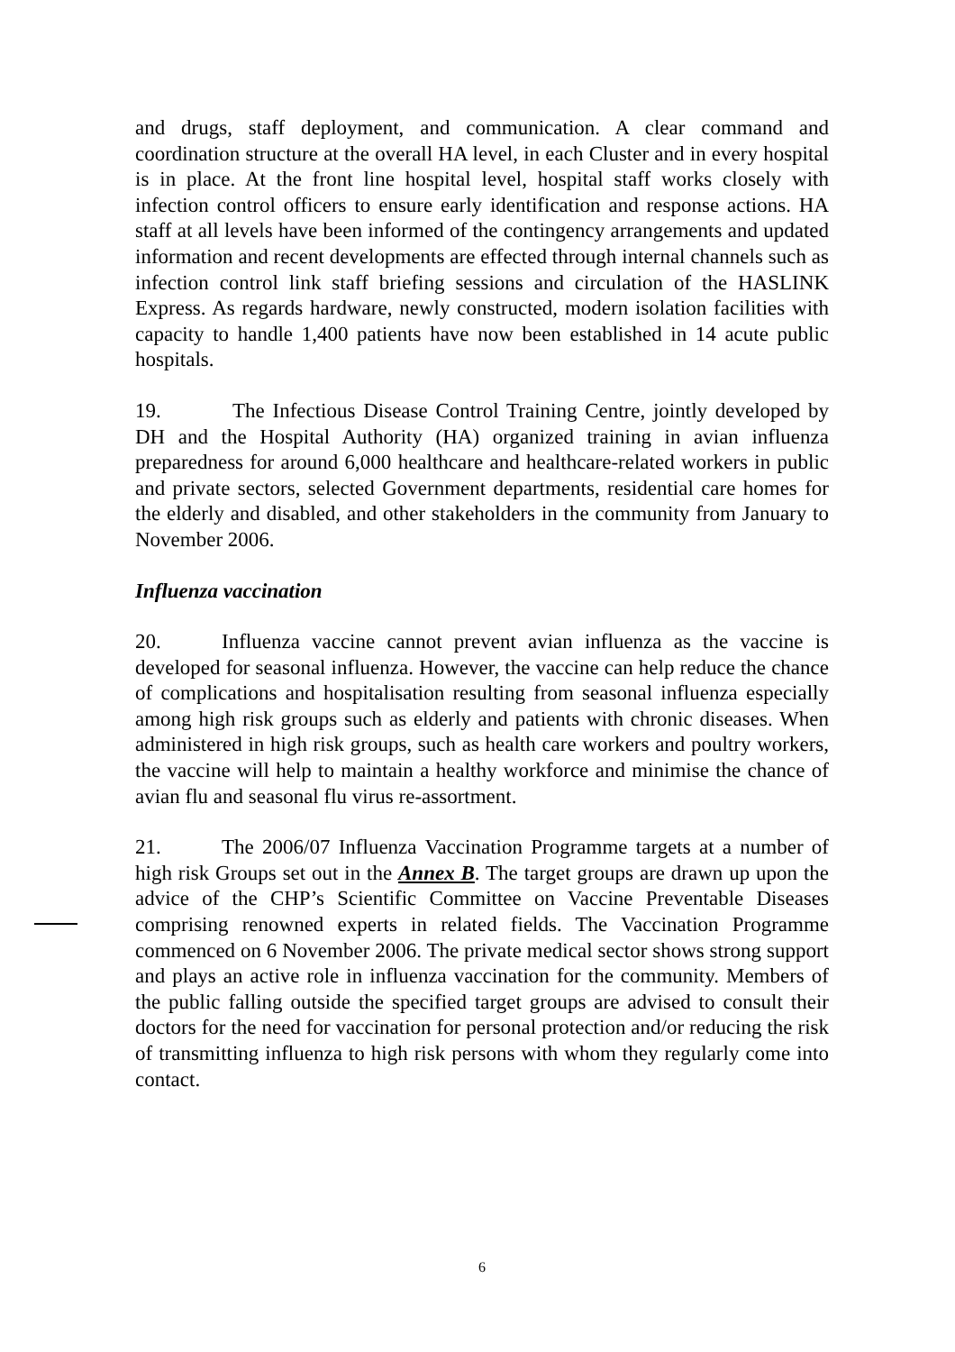and drugs, staff deployment, and communication. A clear command and coordination structure at the overall HA level, in each Cluster and in every hospital is in place. At the front line hospital level, hospital staff works closely with infection control officers to ensure early identification and response actions. HA staff at all levels have been informed of the contingency arrangements and updated information and recent developments are effected through internal channels such as infection control link staff briefing sessions and circulation of the HASLINK Express. As regards hardware, newly constructed, modern isolation facilities with capacity to handle 1,400 patients have now been established in 14 acute public hospitals.
19. The Infectious Disease Control Training Centre, jointly developed by DH and the Hospital Authority (HA) organized training in avian influenza preparedness for around 6,000 healthcare and healthcare-related workers in public and private sectors, selected Government departments, residential care homes for the elderly and disabled, and other stakeholders in the community from January to November 2006.
Influenza vaccination
20. Influenza vaccine cannot prevent avian influenza as the vaccine is developed for seasonal influenza. However, the vaccine can help reduce the chance of complications and hospitalisation resulting from seasonal influenza especially among high risk groups such as elderly and patients with chronic diseases. When administered in high risk groups, such as health care workers and poultry workers, the vaccine will help to maintain a healthy workforce and minimise the chance of avian flu and seasonal flu virus re-assortment.
21. The 2006/07 Influenza Vaccination Programme targets at a number of high risk Groups set out in the Annex B. The target groups are drawn up upon the advice of the CHP’s Scientific Committee on Vaccine Preventable Diseases comprising renowned experts in related fields. The Vaccination Programme commenced on 6 November 2006. The private medical sector shows strong support and plays an active role in influenza vaccination for the community. Members of the public falling outside the specified target groups are advised to consult their doctors for the need for vaccination for personal protection and/or reducing the risk of transmitting influenza to high risk persons with whom they regularly come into contact.
6